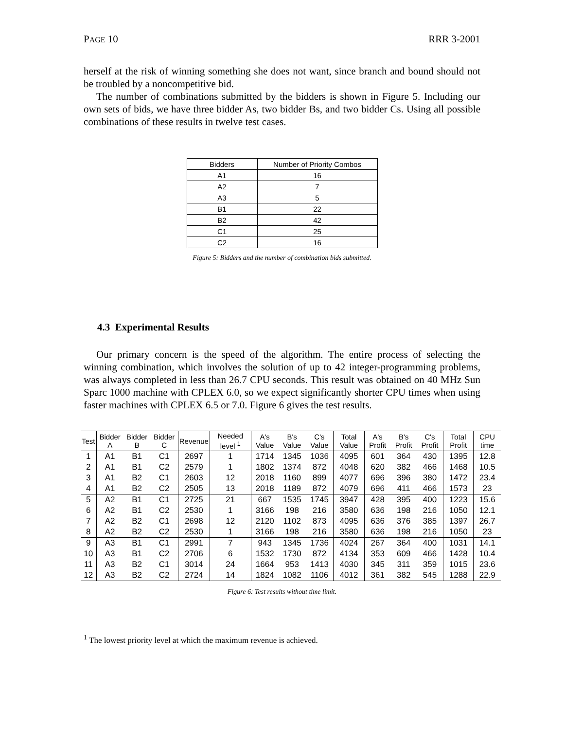PAGE 10 RRR 3-2001
herself at the risk of winning something she does not want, since branch and bound should not be troubled by a noncompetitive bid.
The number of combinations submitted by the bidders is shown in Figure 5. Including our own sets of bids, we have three bidder As, two bidder Bs, and two bidder Cs. Using all possible combinations of these results in twelve test cases.
| Bidders | Number of Priority Combos |
| A1 | 16 |
| A2 | 7 |
| A3 | 5 |
| B1 | 22 |
| B2 | 42 |
| C1 | 25 |
| C2 | 16 |
Figure 5: Bidders and the number of combination bids submitted.
4.3 Experimental Results
Our primary concern is the speed of the algorithm. The entire process of selecting the winning combination, which involves the solution of up to 42 integer-programming problems, was always completed in less than 26.7 CPU seconds. This result was obtained on 40 MHz Sun Sparc 1000 machine with CPLEX 6.0, so we expect significantly shorter CPU times when using faster machines with CPLEX 6.5 or 7.0. Figure 6 gives the test results.
| Test | Bidder A | Bidder B | Bidder C | Revenue | Needed level <sup>1</sup> | A's Value | B's Value | C's Value | Total Value | A's Profit | B's Profit | C's Profit | Total Profit | CPU time |
| 1 | A1 | B1 | C1 | 2697 | 1 | 1714 | 1345 | 1036 | 4095 | 601 | 364 | 430 | 1395 | 12.8 |
| 2 | A1 | B1 | C2 | 2579 | 1 | 1802 | 1374 | 872 | 4048 | 620 | 382 | 466 | 1468 | 10.5 |
| 3 | A1 | B2 | C1 | 2603 | 12 | 2018 | 1160 | 899 | 4077 | 696 | 396 | 380 | 1472 | 23.4 |
| 4 | A1 | B2 | C2 | 2505 | 13 | 2018 | 1189 | 872 | 4079 | 696 | 411 | 466 | 1573 | 23 |
| 5 | A2 | B1 | C1 | 2725 | 21 | 667 | 1535 | 1745 | 3947 | 428 | 395 | 400 | 1223 | 15.6 |
| 6 | A2 | B1 | C2 | 2530 | 1 | 3166 | 198 | 216 | 3580 | 636 | 198 | 216 | 1050 | 12.1 |
| 7 | A2 | B2 | C1 | 2698 | 12 | 2120 | 1102 | 873 | 4095 | 636 | 376 | 385 | 1397 | 26.7 |
| 8 | A2 | B2 | C2 | 2530 | 1 | 3166 | 198 | 216 | 3580 | 636 | 198 | 216 | 1050 | 23 |
| 9 | A3 | B1 | C1 | 2991 | 7 | 943 | 1345 | 1736 | 4024 | 267 | 364 | 400 | 1031 | 14.1 |
| 10 | A3 | B1 | C2 | 2706 | 6 | 1532 | 1730 | 872 | 4134 | 353 | 609 | 466 | 1428 | 10.4 |
| 11 | A3 | B2 | C1 | 3014 | 24 | 1664 | 953 | 1413 | 4030 | 345 | 311 | 359 | 1015 | 23.6 |
| 12 | A3 | B2 | C2 | 2724 | 14 | 1824 | 1082 | 1106 | 4012 | 361 | 382 | 545 | 1288 | 22.9 |
Figure 6: Test results without time limit.
<sup>1</sup> The lowest priority level at which the maximum revenue is achieved.